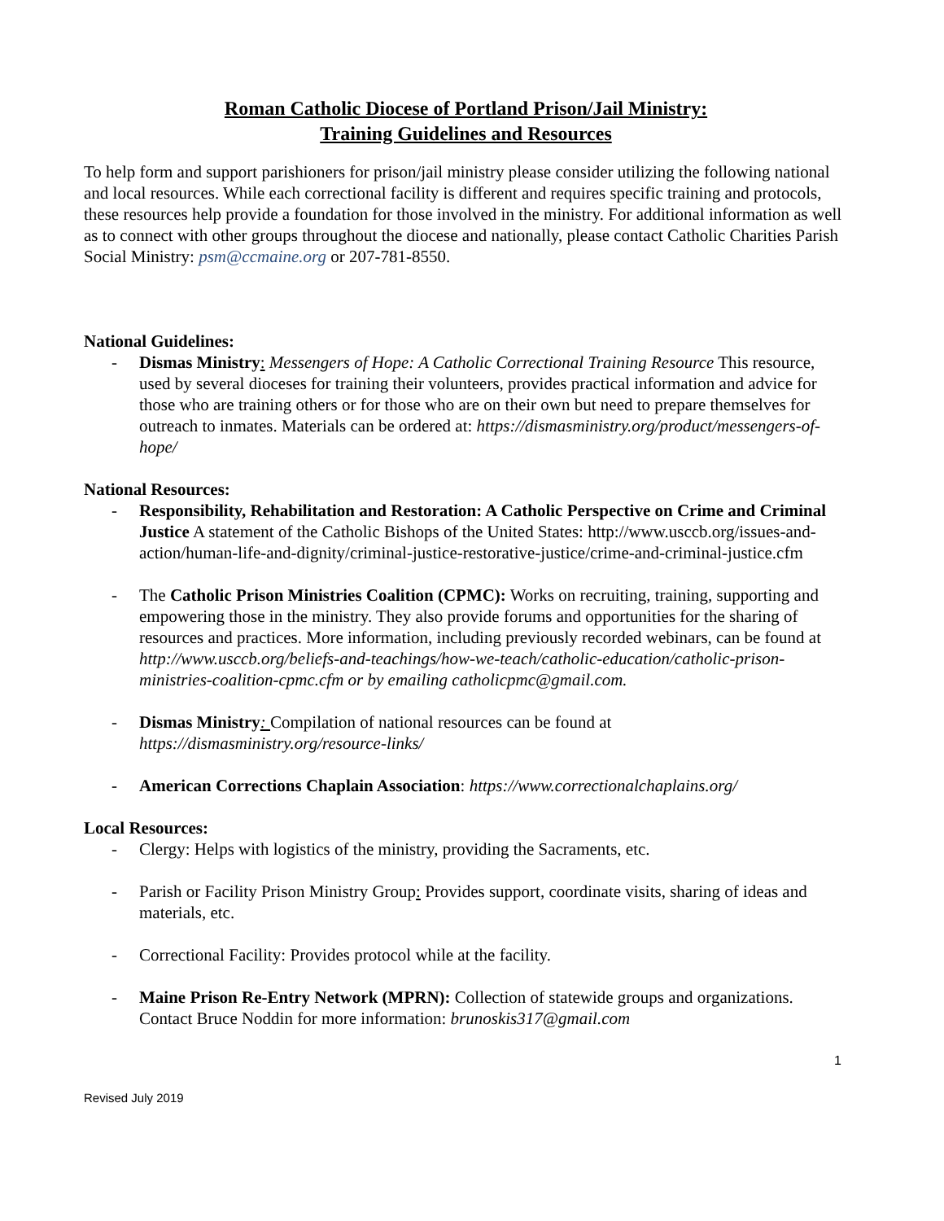Roman Catholic Diocese of Portland Prison/Jail Ministry:
Training Guidelines and Resources
To help form and support parishioners for prison/jail ministry please consider utilizing the following national and local resources. While each correctional facility is different and requires specific training and protocols, these resources help provide a foundation for those involved in the ministry. For additional information as well as to connect with other groups throughout the diocese and nationally, please contact Catholic Charities Parish Social Ministry: psm@ccmaine.org or 207-781-8550.
National Guidelines:
- Dismas Ministry: Messengers of Hope: A Catholic Correctional Training Resource This resource, used by several dioceses for training their volunteers, provides practical information and advice for those who are training others or for those who are on their own but need to prepare themselves for outreach to inmates. Materials can be ordered at: https://dismasministry.org/product/messengers-of-hope/
National Resources:
- Responsibility, Rehabilitation and Restoration: A Catholic Perspective on Crime and Criminal Justice A statement of the Catholic Bishops of the United States: http://www.usccb.org/issues-and-action/human-life-and-dignity/criminal-justice-restorative-justice/crime-and-criminal-justice.cfm
- The Catholic Prison Ministries Coalition (CPMC): Works on recruiting, training, supporting and empowering those in the ministry. They also provide forums and opportunities for the sharing of resources and practices. More information, including previously recorded webinars, can be found at http://www.usccb.org/beliefs-and-teachings/how-we-teach/catholic-education/catholic-prison-ministries-coalition-cpmc.cfm or by emailing catholicpmc@gmail.com.
- Dismas Ministry: Compilation of national resources can be found at https://dismasministry.org/resource-links/
- American Corrections Chaplain Association: https://www.correctionalchaplains.org/
Local Resources:
- Clergy: Helps with logistics of the ministry, providing the Sacraments, etc.
- Parish or Facility Prison Ministry Group: Provides support, coordinate visits, sharing of ideas and materials, etc.
- Correctional Facility: Provides protocol while at the facility.
- Maine Prison Re-Entry Network (MPRN): Collection of statewide groups and organizations. Contact Bruce Noddin for more information: brunoskis317@gmail.com
1
Revised July 2019